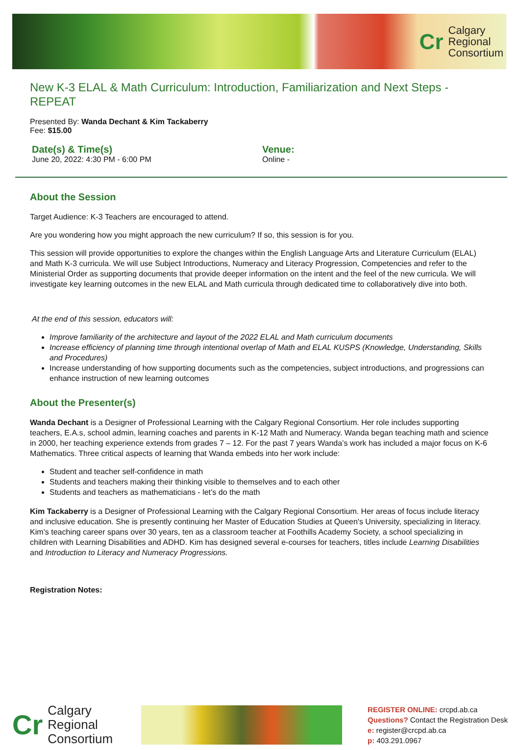Cr Calgary
Regional
Consortium
New K-3 ELAL & Math Curriculum: Introduction, Familiarization and Next Steps - REPEAT
Presented By: Wanda Dechant & Kim Tackaberry
Fee: $15.00
Date(s) & Time(s)
June 20, 2022: 4:30 PM - 6:00 PM
Venue:
Online -
About the Session
Target Audience: K-3 Teachers are encouraged to attend.
Are you wondering how you might approach the new curriculum? If so, this session is for you.
This session will provide opportunities to explore the changes within the English Language Arts and Literature Curriculum (ELAL) and Math K-3 curricula. We will use Subject Introductions, Numeracy and Literacy Progression, Competencies and refer to the Ministerial Order as supporting documents that provide deeper information on the intent and the feel of the new curricula. We will investigate key learning outcomes in the new ELAL and Math curricula through dedicated time to collaboratively dive into both.
At the end of this session, educators will:
Improve familiarity of the architecture and layout of the 2022 ELAL and Math curriculum documents
Increase efficiency of planning time through intentional overlap of Math and ELAL KUSPS (Knowledge, Understanding, Skills and Procedures)
Increase understanding of how supporting documents such as the competencies, subject introductions, and progressions can enhance instruction of new learning outcomes
About the Presenter(s)
Wanda Dechant is a Designer of Professional Learning with the Calgary Regional Consortium. Her role includes supporting teachers, E.A.s, school admin, learning coaches and parents in K-12 Math and Numeracy. Wanda began teaching math and science in 2000, her teaching experience extends from grades 7 – 12. For the past 7 years Wanda’s work has included a major focus on K-6 Mathematics. Three critical aspects of learning that Wanda embeds into her work include:
Student and teacher self-confidence in math
Students and teachers making their thinking visible to themselves and to each other
Students and teachers as mathematicians - let’s do the math
Kim Tackaberry is a Designer of Professional Learning with the Calgary Regional Consortium. Her areas of focus include literacy and inclusive education. She is presently continuing her Master of Education Studies at Queen's University, specializing in literacy. Kim’s teaching career spans over 30 years, ten as a classroom teacher at Foothills Academy Society, a school specializing in children with Learning Disabilities and ADHD. Kim has designed several e-courses for teachers, titles include Learning Disabilities and Introduction to Literacy and Numeracy Progressions.
Registration Notes:
Cr Calgary
Regional
Consortium
REGISTER ONLINE: crcpd.ab.ca
Questions? Contact the Registration Desk
e: register@crcpd.ab.ca
p: 403.291.0967